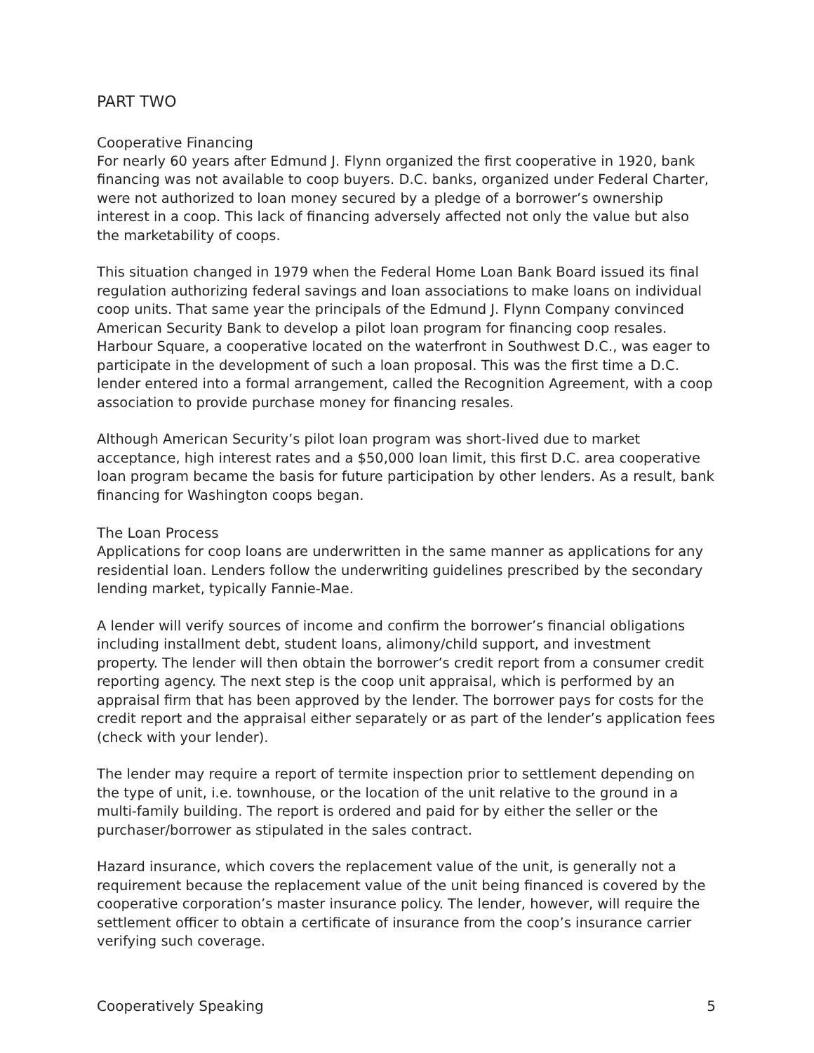PART TWO
Cooperative Financing
For nearly 60 years after Edmund J. Flynn organized the first cooperative in 1920, bank financing was not available to coop buyers. D.C. banks, organized under Federal Charter, were not authorized to loan money secured by a pledge of a borrower’s ownership interest in a coop. This lack of financing adversely affected not only the value but also the marketability of coops.
This situation changed in 1979 when the Federal Home Loan Bank Board issued its final regulation authorizing federal savings and loan associations to make loans on individual coop units. That same year the principals of the Edmund J. Flynn Company convinced American Security Bank to develop a pilot loan program for financing coop resales. Harbour Square, a cooperative located on the waterfront in Southwest D.C., was eager to participate in the development of such a loan proposal. This was the first time a D.C. lender entered into a formal arrangement, called the Recognition Agreement, with a coop association to provide purchase money for financing resales.
Although American Security’s pilot loan program was short-lived due to market acceptance, high interest rates and a $50,000 loan limit, this first D.C. area cooperative loan program became the basis for future participation by other lenders. As a result, bank financing for Washington coops began.
The Loan Process
Applications for coop loans are underwritten in the same manner as applications for any residential loan. Lenders follow the underwriting guidelines prescribed by the secondary lending market, typically Fannie-Mae.
A lender will verify sources of income and confirm the borrower’s financial obligations including installment debt, student loans, alimony/child support, and investment property. The lender will then obtain the borrower’s credit report from a consumer credit reporting agency. The next step is the coop unit appraisal, which is performed by an appraisal firm that has been approved by the lender. The borrower pays for costs for the credit report and the appraisal either separately or as part of the lender’s application fees (check with your lender).
The lender may require a report of termite inspection prior to settlement depending on the type of unit, i.e. townhouse, or the location of the unit relative to the ground in a multi-family building. The report is ordered and paid for by either the seller or the purchaser/borrower as stipulated in the sales contract.
Hazard insurance, which covers the replacement value of the unit, is generally not a requirement because the replacement value of the unit being financed is covered by the cooperative corporation’s master insurance policy. The lender, however, will require the settlement officer to obtain a certificate of insurance from the coop’s insurance carrier verifying such coverage.
Cooperatively Speaking 5